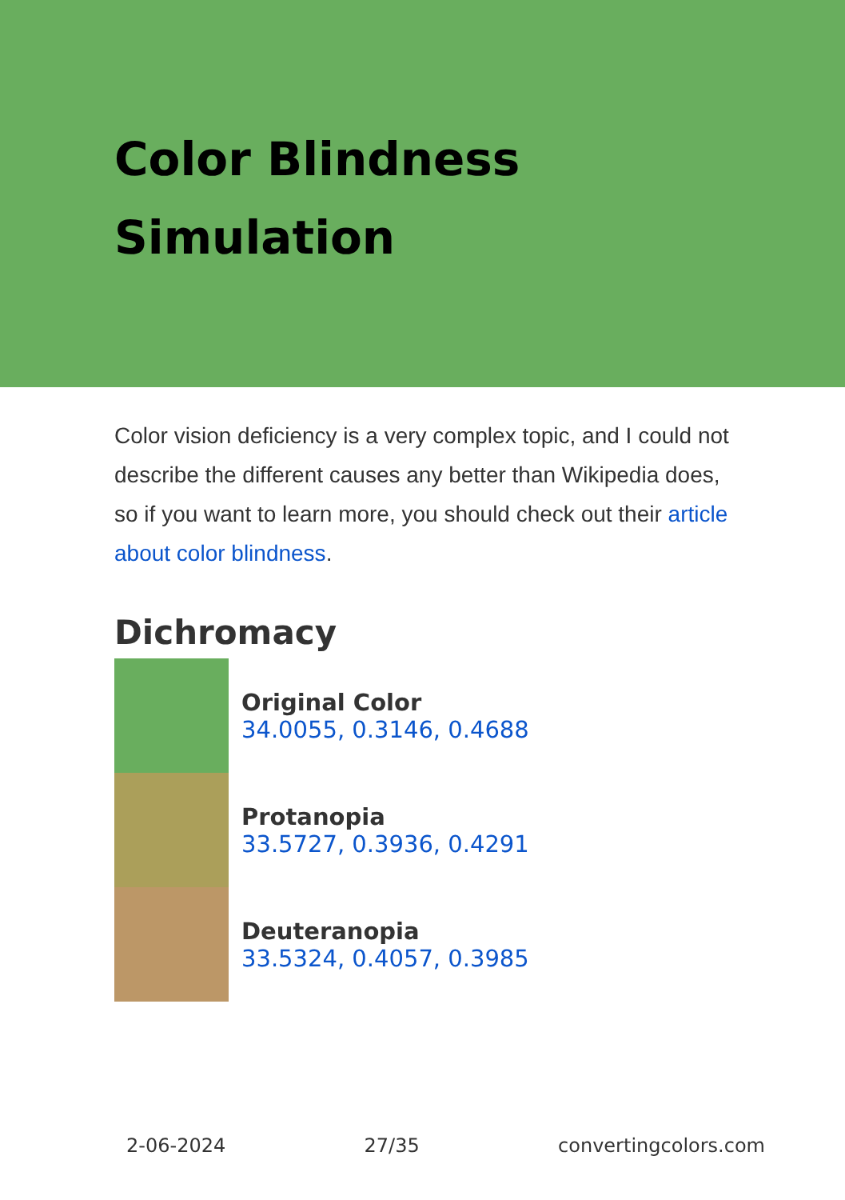Color Blindness
Simulation
Color vision deficiency is a very complex topic, and I could not describe the different causes any better than Wikipedia does, so if you want to learn more, you should check out their article about color blindness.
Dichromacy
Original Color
34.0055, 0.3146, 0.4688
Protanopia
33.5727, 0.3936, 0.4291
Deuteranopia
33.5324, 0.4057, 0.3985
2-06-2024 27/35 convertingcolors.com